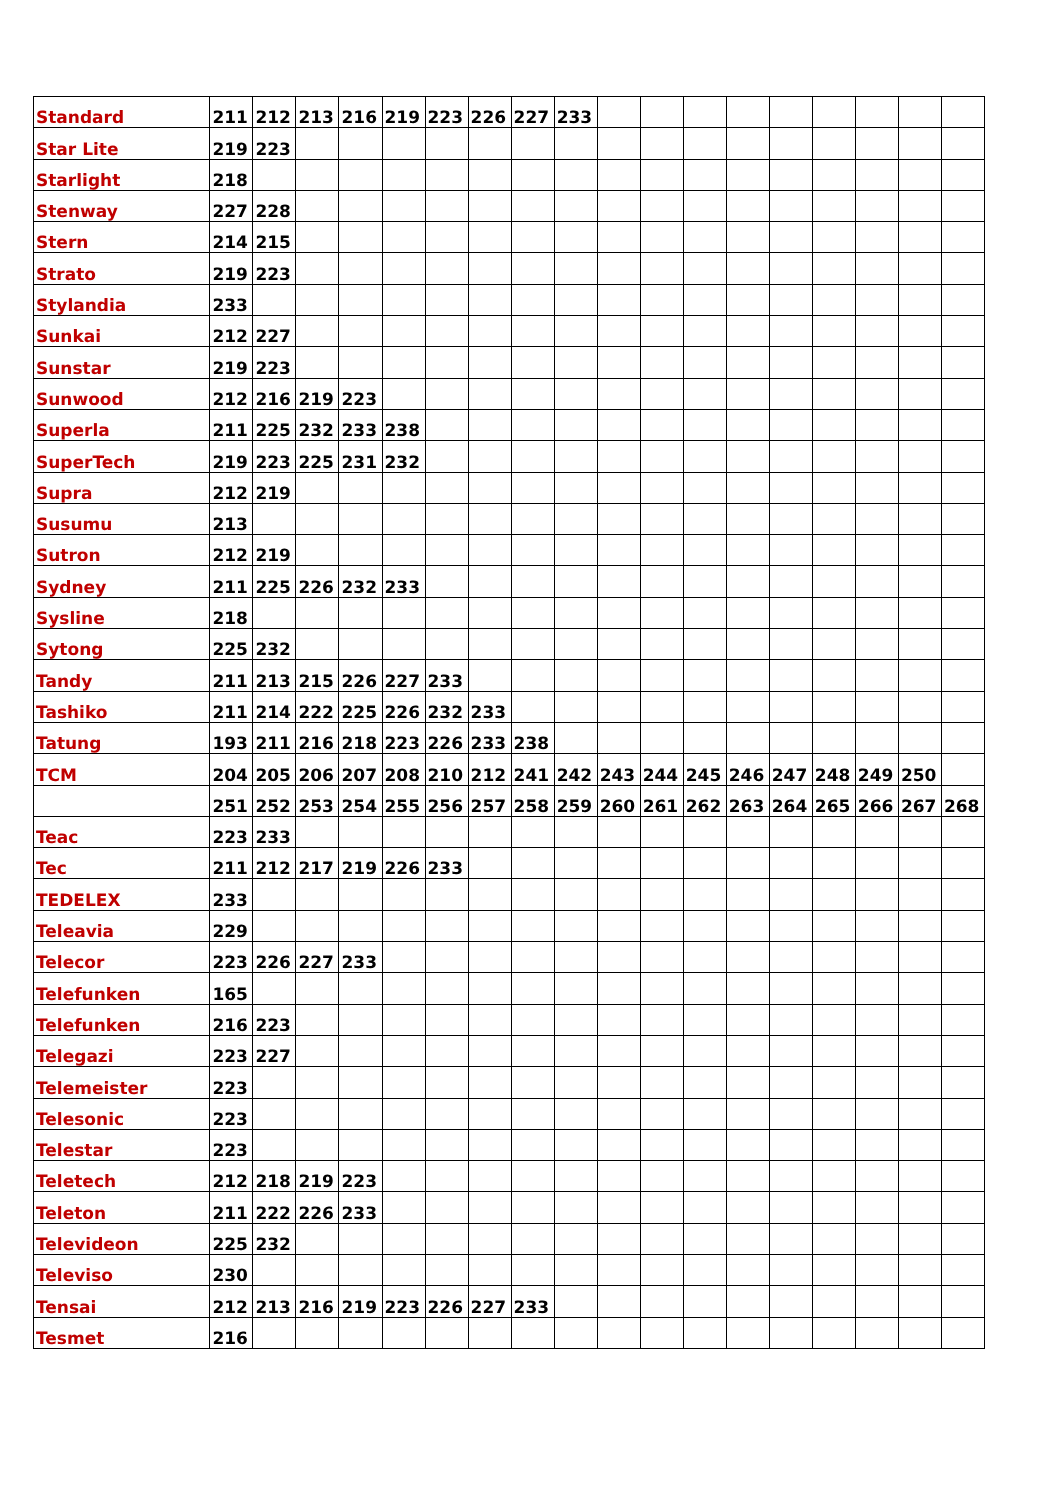| Standard | 211 | 212 | 213 | 216 | 219 | 223 | 226 | 227 | 233 | | | | | | | | | |
| Star Lite | 219 | 223 | | | | | | | | | | | | | | | | |
| Starlight | 218 | | | | | | | | | | | | | | | | | |
| Stenway | 227 | 228 | | | | | | | | | | | | | | | | |
| Stern | 214 | 215 | | | | | | | | | | | | | | | | |
| Strato | 219 | 223 | | | | | | | | | | | | | | | | |
| Stylandia | 233 | | | | | | | | | | | | | | | | | |
| Sunkai | 212 | 227 | | | | | | | | | | | | | | | | |
| Sunstar | 219 | 223 | | | | | | | | | | | | | | | | |
| Sunwood | 212 | 216 | 219 | 223 | | | | | | | | | | | | | | |
| Superla | 211 | 225 | 232 | 233 | 238 | | | | | | | | | | | | | |
| SuperTech | 219 | 223 | 225 | 231 | 232 | | | | | | | | | | | | | |
| Supra | 212 | 219 | | | | | | | | | | | | | | | | |
| Susumu | 213 | | | | | | | | | | | | | | | | | |
| Sutron | 212 | 219 | | | | | | | | | | | | | | | | |
| Sydney | 211 | 225 | 226 | 232 | 233 | | | | | | | | | | | | | |
| Sysline | 218 | | | | | | | | | | | | | | | | | |
| Sytong | 225 | 232 | | | | | | | | | | | | | | | | |
| Tandy | 211 | 213 | 215 | 226 | 227 | 233 | | | | | | | | | | | | |
| Tashiko | 211 | 214 | 222 | 225 | 226 | 232 | 233 | | | | | | | | | | | |
| Tatung | 193 | 211 | 216 | 218 | 223 | 226 | 233 | 238 | | | | | | | | | | |
| TCM | 204 | 205 | 206 | 207 | 208 | 210 | 212 | 241 | 242 | 243 | 244 | 245 | 246 | 247 | 248 | 249 | 250 | |
| | 251 | 252 | 253 | 254 | 255 | 256 | 257 | 258 | 259 | 260 | 261 | 262 | 263 | 264 | 265 | 266 | 267 | 268 |
| Teac | 223 | 233 | | | | | | | | | | | | | | | | |
| Tec | 211 | 212 | 217 | 219 | 226 | 233 | | | | | | | | | | | | |
| TEDELEX | 233 | | | | | | | | | | | | | | | | | |
| Teleavia | 229 | | | | | | | | | | | | | | | | | |
| Telecor | 223 | 226 | 227 | 233 | | | | | | | | | | | | | | |
| Telefunken | 165 | | | | | | | | | | | | | | | | | |
| Telefunken | 216 | 223 | | | | | | | | | | | | | | | | |
| Telegazi | 223 | 227 | | | | | | | | | | | | | | | | |
| Telemeister | 223 | | | | | | | | | | | | | | | | | |
| Telesonic | 223 | | | | | | | | | | | | | | | | | |
| Telestar | 223 | | | | | | | | | | | | | | | | | |
| Teletech | 212 | 218 | 219 | 223 | | | | | | | | | | | | | | |
| Teleton | 211 | 222 | 226 | 233 | | | | | | | | | | | | | | |
| Televideon | 225 | 232 | | | | | | | | | | | | | | | | |
| Televiso | 230 | | | | | | | | | | | | | | | | | |
| Tensai | 212 | 213 | 216 | 219 | 223 | 226 | 227 | 233 | | | | | | | | | | |
| Tesmet | 216 | | | | | | | | | | | | | | | | | |